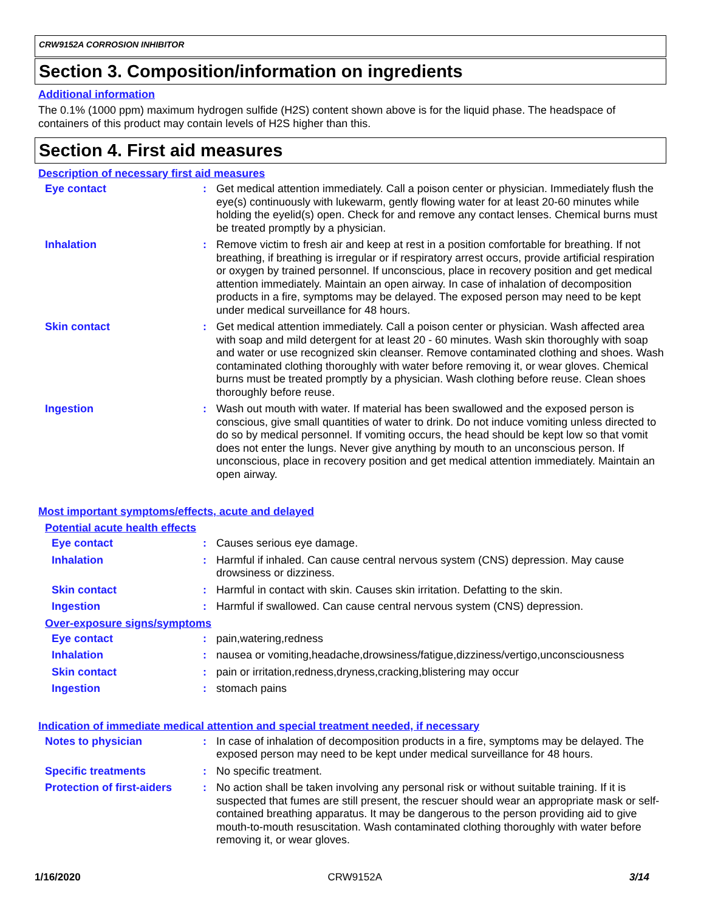CRW9152A CORROSION INHIBITOR
Section 3. Composition/information on ingredients
Additional information
The 0.1% (1000 ppm) maximum hydrogen sulfide (H2S) content shown above is for the liquid phase. The headspace of containers of this product may contain levels of H2S higher than this.
Section 4. First aid measures
Description of necessary first aid measures
Eye contact : Get medical attention immediately. Call a poison center or physician. Immediately flush the eye(s) continuously with lukewarm, gently flowing water for at least 20-60 minutes while holding the eyelid(s) open. Check for and remove any contact lenses. Chemical burns must be treated promptly by a physician.
Inhalation : Remove victim to fresh air and keep at rest in a position comfortable for breathing. If not breathing, if breathing is irregular or if respiratory arrest occurs, provide artificial respiration or oxygen by trained personnel. If unconscious, place in recovery position and get medical attention immediately. Maintain an open airway. In case of inhalation of decomposition products in a fire, symptoms may be delayed. The exposed person may need to be kept under medical surveillance for 48 hours.
Skin contact : Get medical attention immediately. Call a poison center or physician. Wash affected area with soap and mild detergent for at least 20 - 60 minutes. Wash skin thoroughly with soap and water or use recognized skin cleanser. Remove contaminated clothing and shoes. Wash contaminated clothing thoroughly with water before removing it, or wear gloves. Chemical burns must be treated promptly by a physician. Wash clothing before reuse. Clean shoes thoroughly before reuse.
Ingestion : Wash out mouth with water. If material has been swallowed and the exposed person is conscious, give small quantities of water to drink. Do not induce vomiting unless directed to do so by medical personnel. If vomiting occurs, the head should be kept low so that vomit does not enter the lungs. Never give anything by mouth to an unconscious person. If unconscious, place in recovery position and get medical attention immediately. Maintain an open airway.
Most important symptoms/effects, acute and delayed
Potential acute health effects
Eye contact : Causes serious eye damage.
Inhalation : Harmful if inhaled. Can cause central nervous system (CNS) depression. May cause drowsiness or dizziness.
Skin contact : Harmful in contact with skin. Causes skin irritation. Defatting to the skin.
Ingestion : Harmful if swallowed. Can cause central nervous system (CNS) depression.
Over-exposure signs/symptoms
Eye contact : pain,watering,redness
Inhalation : nausea or vomiting,headache,drowsiness/fatigue,dizziness/vertigo,unconsciousness
Skin contact : pain or irritation,redness,dryness,cracking,blistering may occur
Ingestion : stomach pains
Indication of immediate medical attention and special treatment needed, if necessary
Notes to physician : In case of inhalation of decomposition products in a fire, symptoms may be delayed. The exposed person may need to be kept under medical surveillance for 48 hours.
Specific treatments : No specific treatment.
Protection of first-aiders
: No action shall be taken involving any personal risk or without suitable training. If it is suspected that fumes are still present, the rescuer should wear an appropriate mask or self-contained breathing apparatus. It may be dangerous to the person providing aid to give mouth-to-mouth resuscitation. Wash contaminated clothing thoroughly with water before removing it, or wear gloves.
1/16/2020 CRW9152A 3/14